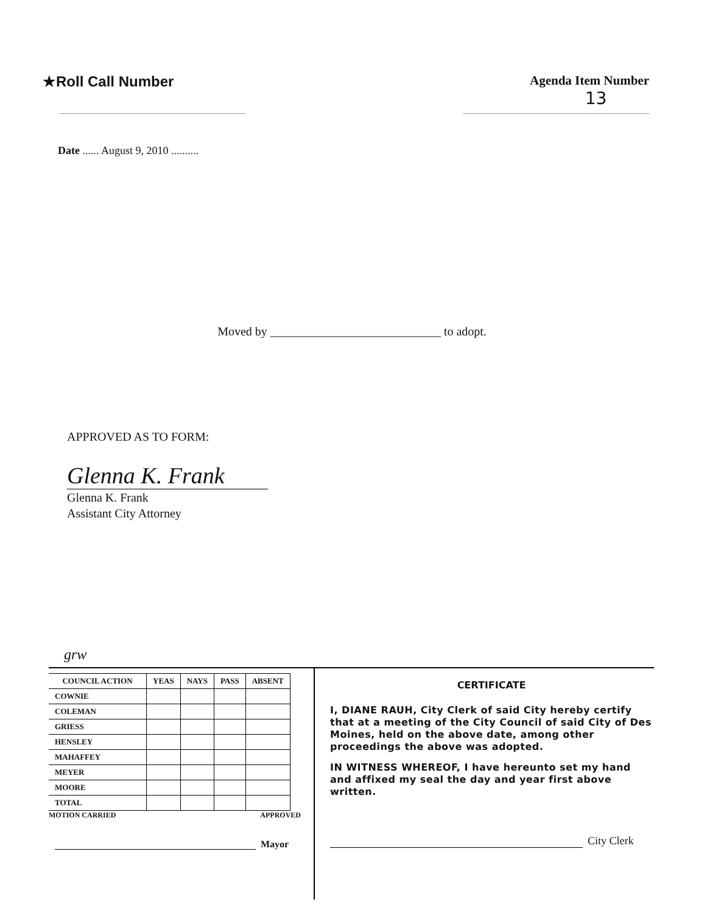★Roll Call Number Agenda Item Number
13
Date ...... August 9, 2010 ..........
Moved by ____________________________ to adopt.
APPROVED AS TO FORM:
Glenna K. Frank
Glenna K. Frank
Assistant City Attorney
grw
| COUNCIL ACTION | YEAS | NAYS | PASS | ABSENT |
| --- | --- | --- | --- | --- |
| COWNIE | | | | |
| COLEMAN | | | | |
| GRIESS | | | | |
| HENSLEY | | | | |
| MAHAFFEY | | | | |
| MEYER | | | | |
| MOORE | | | | |
| TOTAL | | | | |
MOTION CARRIED APPROVED
Mayor
CERTIFICATE
I, DIANE RAUH, City Clerk of said City hereby certify that at a meeting of the City Council of said City of Des Moines, held on the above date, among other proceedings the above was adopted.
IN WITNESS WHEREOF, I have hereunto set my hand and affixed my seal the day and year first above written.
City Clerk